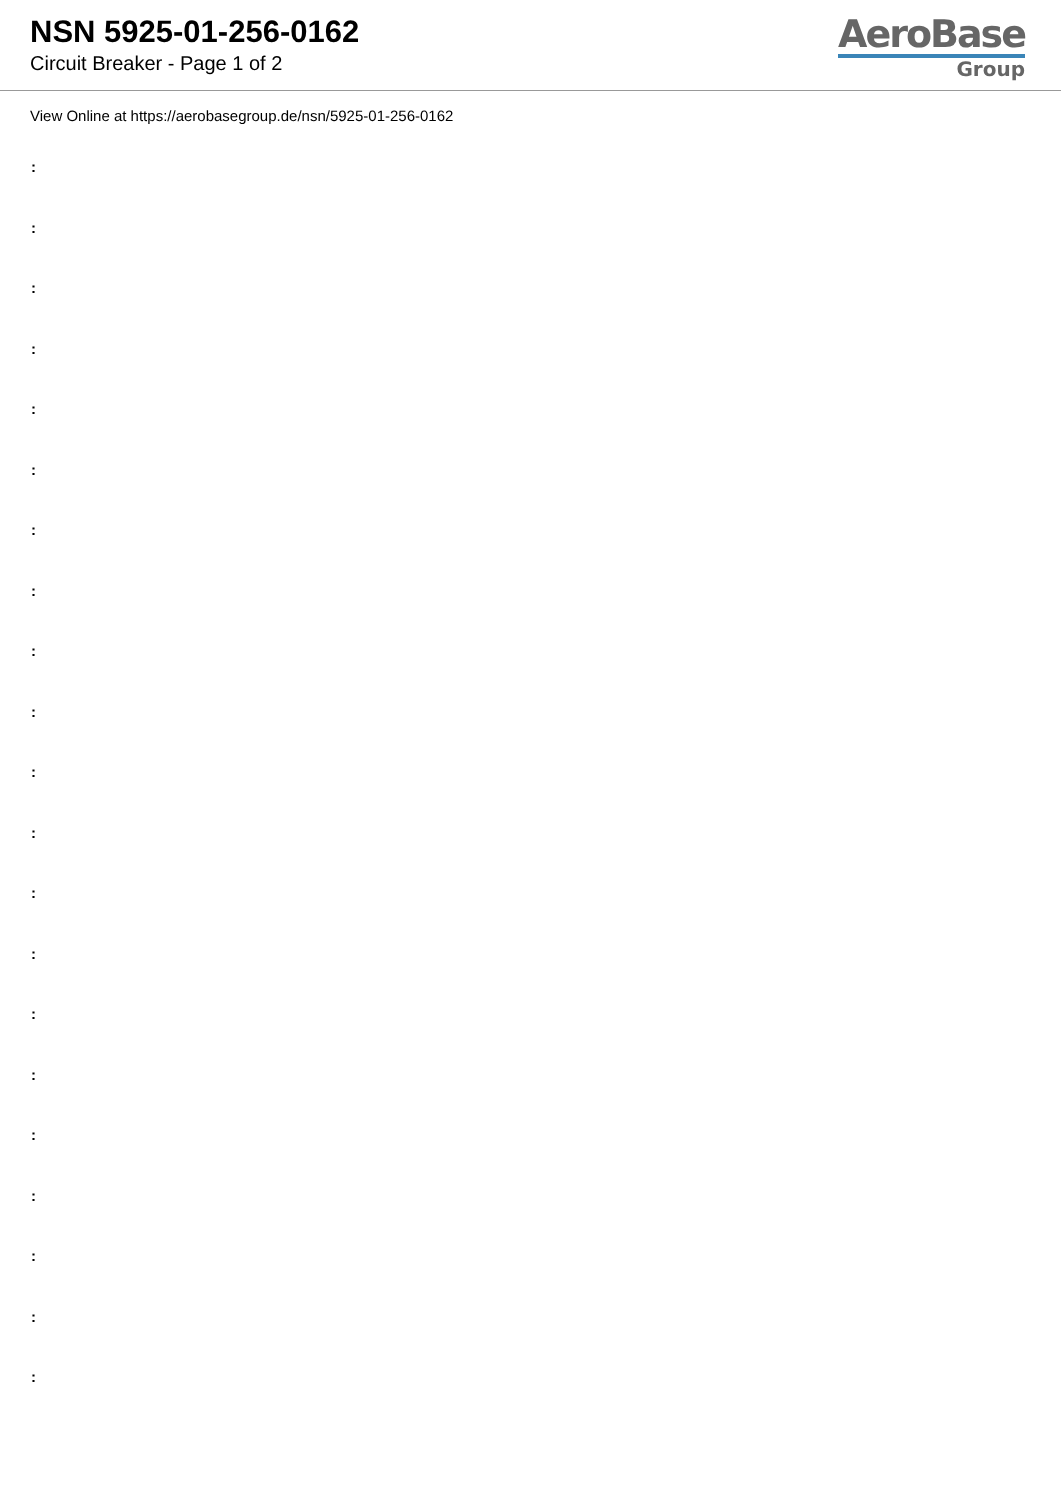NSN 5925-01-256-0162
Circuit Breaker - Page 1 of 2
AeroBase
Group
View Online at https://aerobasegroup.de/nsn/5925-01-256-0162
:
:
:
:
:
:
:
:
:
:
:
:
:
:
:
:
:
:
:
:
: